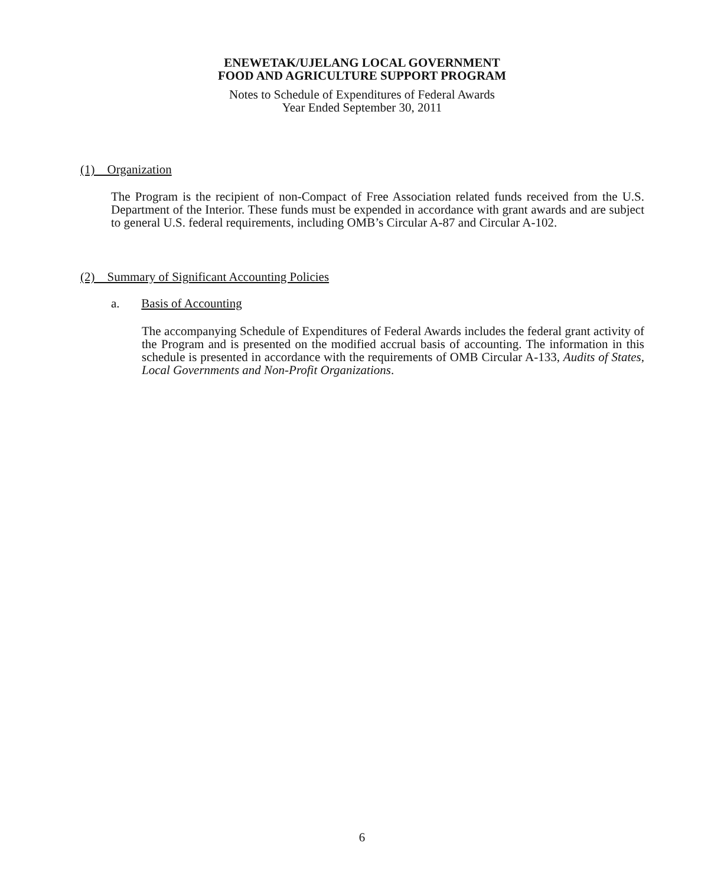ENEWETAK/UJELANG LOCAL GOVERNMENT
FOOD AND AGRICULTURE SUPPORT PROGRAM
Notes to Schedule of Expenditures of Federal Awards
Year Ended September 30, 2011
(1) Organization
The Program is the recipient of non-Compact of Free Association related funds received from the U.S. Department of the Interior. These funds must be expended in accordance with grant awards and are subject to general U.S. federal requirements, including OMB’s Circular A-87 and Circular A-102.
(2) Summary of Significant Accounting Policies
a. Basis of Accounting
The accompanying Schedule of Expenditures of Federal Awards includes the federal grant activity of the Program and is presented on the modified accrual basis of accounting. The information in this schedule is presented in accordance with the requirements of OMB Circular A-133, Audits of States, Local Governments and Non-Profit Organizations.
6